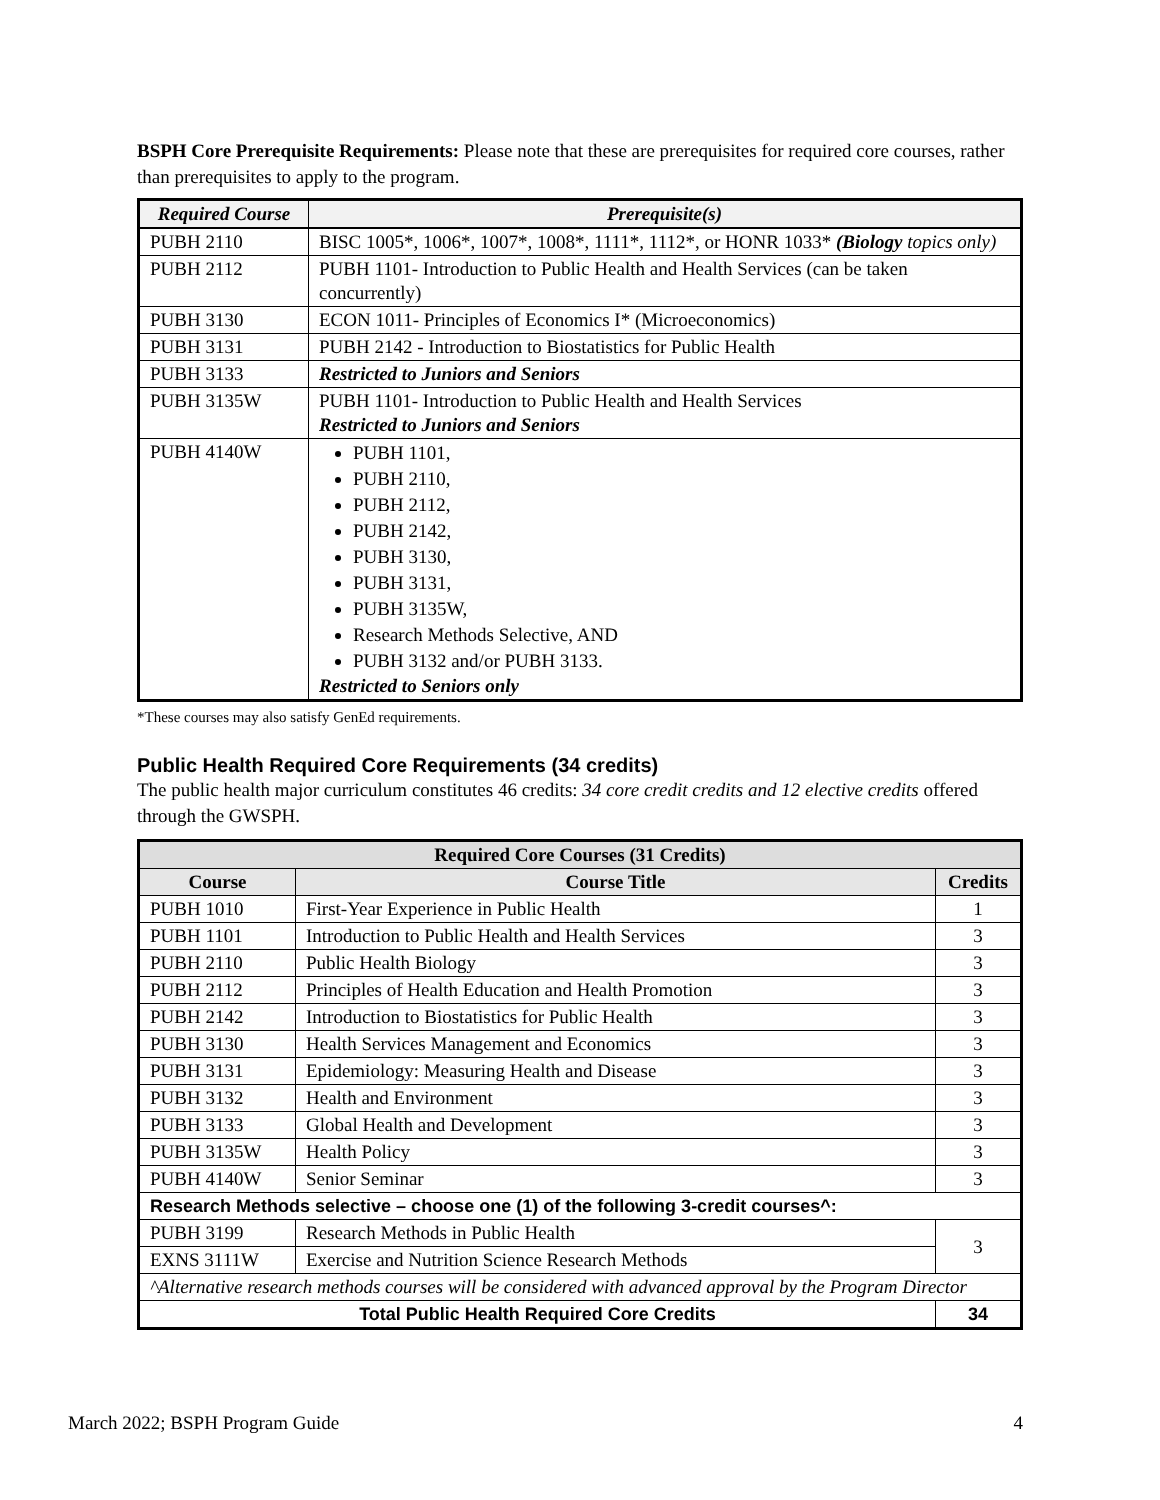BSPH Core Prerequisite Requirements: Please note that these are prerequisites for required core courses, rather than prerequisites to apply to the program.
| Required Course | Prerequisite(s) |
| --- | --- |
| PUBH 2110 | BISC 1005*, 1006*, 1007*, 1008*, 1111*, 1112*, or HONR 1033* (Biology topics only) |
| PUBH 2112 | PUBH 1101- Introduction to Public Health and Health Services (can be taken concurrently) |
| PUBH 3130 | ECON 1011- Principles of Economics I* (Microeconomics) |
| PUBH 3131 | PUBH 2142 - Introduction to Biostatistics for Public Health |
| PUBH 3133 | Restricted to Juniors and Seniors |
| PUBH 3135W | PUBH 1101- Introduction to Public Health and Health Services Restricted to Juniors and Seniors |
| PUBH 4140W | PUBH 1101, PUBH 2110, PUBH 2112, PUBH 2142, PUBH 3130, PUBH 3131, PUBH 3135W, Research Methods Selective, AND PUBH 3132 and/or PUBH 3133. Restricted to Seniors only |
*These courses may also satisfy GenEd requirements.
Public Health Required Core Requirements (34 credits)
The public health major curriculum constitutes 46 credits: 34 core credit credits and 12 elective credits offered through the GWSPH.
| Required Core Courses (31 Credits) | | |
| --- | --- | --- |
| Course | Course Title | Credits |
| PUBH 1010 | First-Year Experience in Public Health | 1 |
| PUBH 1101 | Introduction to Public Health and Health Services | 3 |
| PUBH 2110 | Public Health Biology | 3 |
| PUBH 2112 | Principles of Health Education and Health Promotion | 3 |
| PUBH 2142 | Introduction to Biostatistics for Public Health | 3 |
| PUBH 3130 | Health Services Management and Economics | 3 |
| PUBH 3131 | Epidemiology: Measuring Health and Disease | 3 |
| PUBH 3132 | Health and Environment | 3 |
| PUBH 3133 | Global Health and Development | 3 |
| PUBH 3135W | Health Policy | 3 |
| PUBH 4140W | Senior Seminar | 3 |
| Research Methods selective – choose one (1) of the following 3-credit courses^: | | |
| PUBH 3199 | Research Methods in Public Health | 3 |
| EXNS 3111W | Exercise and Nutrition Science Research Methods | |
| ^Alternative research methods courses will be considered with advanced approval by the Program Director | | |
| Total Public Health Required Core Credits | | 34 |
March 2022; BSPH Program Guide 4